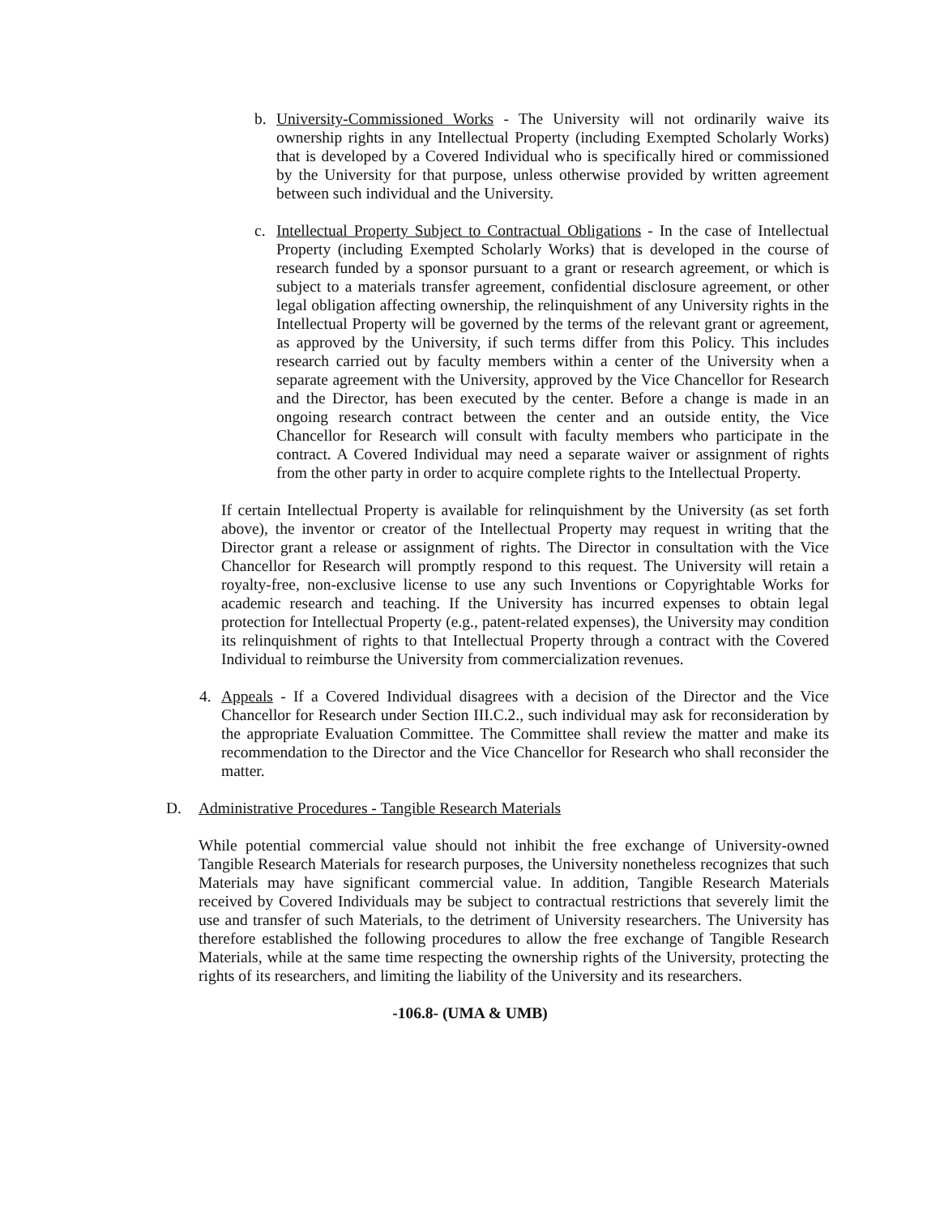b. University-Commissioned Works - The University will not ordinarily waive its ownership rights in any Intellectual Property (including Exempted Scholarly Works) that is developed by a Covered Individual who is specifically hired or commissioned by the University for that purpose, unless otherwise provided by written agreement between such individual and the University.
c. Intellectual Property Subject to Contractual Obligations - In the case of Intellectual Property (including Exempted Scholarly Works) that is developed in the course of research funded by a sponsor pursuant to a grant or research agreement, or which is subject to a materials transfer agreement, confidential disclosure agreement, or other legal obligation affecting ownership, the relinquishment of any University rights in the Intellectual Property will be governed by the terms of the relevant grant or agreement, as approved by the University, if such terms differ from this Policy. This includes research carried out by faculty members within a center of the University when a separate agreement with the University, approved by the Vice Chancellor for Research and the Director, has been executed by the center. Before a change is made in an ongoing research contract between the center and an outside entity, the Vice Chancellor for Research will consult with faculty members who participate in the contract. A Covered Individual may need a separate waiver or assignment of rights from the other party in order to acquire complete rights to the Intellectual Property.
If certain Intellectual Property is available for relinquishment by the University (as set forth above), the inventor or creator of the Intellectual Property may request in writing that the Director grant a release or assignment of rights. The Director in consultation with the Vice Chancellor for Research will promptly respond to this request. The University will retain a royalty-free, non-exclusive license to use any such Inventions or Copyrightable Works for academic research and teaching. If the University has incurred expenses to obtain legal protection for Intellectual Property (e.g., patent-related expenses), the University may condition its relinquishment of rights to that Intellectual Property through a contract with the Covered Individual to reimburse the University from commercialization revenues.
4. Appeals - If a Covered Individual disagrees with a decision of the Director and the Vice Chancellor for Research under Section III.C.2., such individual may ask for reconsideration by the appropriate Evaluation Committee. The Committee shall review the matter and make its recommendation to the Director and the Vice Chancellor for Research who shall reconsider the matter.
D. Administrative Procedures - Tangible Research Materials
While potential commercial value should not inhibit the free exchange of University-owned Tangible Research Materials for research purposes, the University nonetheless recognizes that such Materials may have significant commercial value. In addition, Tangible Research Materials received by Covered Individuals may be subject to contractual restrictions that severely limit the use and transfer of such Materials, to the detriment of University researchers. The University has therefore established the following procedures to allow the free exchange of Tangible Research Materials, while at the same time respecting the ownership rights of the University, protecting the rights of its researchers, and limiting the liability of the University and its researchers.
-106.8- (UMA & UMB)